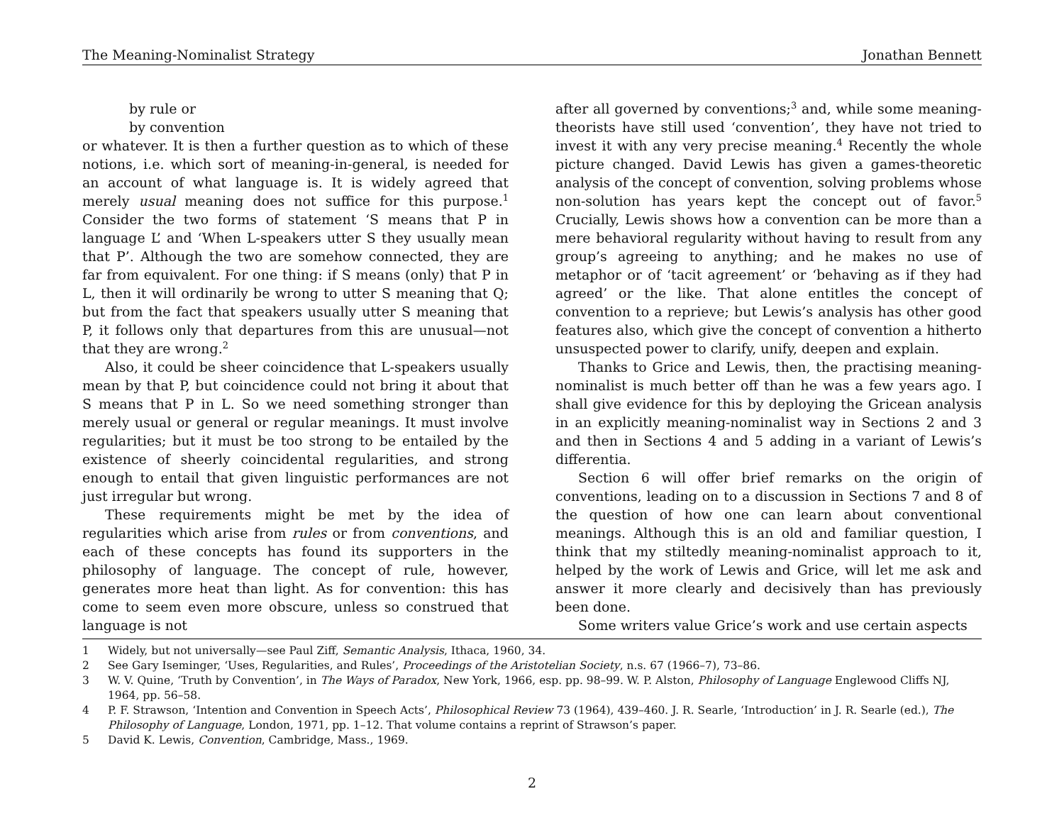The Meaning-Nominalist Strategy Jonathan Bennett
by rule or
by convention
or whatever. It is then a further question as to which of these notions, i.e. which sort of meaning-in-general, is needed for an account of what language is. It is widely agreed that merely usual meaning does not suffice for this purpose.<sup>1</sup> Consider the two forms of statement ‘S means that P in language L’ and ‘When L-speakers utter S they usually mean that P’. Although the two are somehow connected, they are far from equivalent. For one thing: if S means (only) that P in L, then it will ordinarily be wrong to utter S meaning that Q; but from the fact that speakers usually utter S meaning that P, it follows only that departures from this are unusual—not that they are wrong.<sup>2</sup>
Also, it could be sheer coincidence that L-speakers usually mean by that P, but coincidence could not bring it about that S means that P in L. So we need something stronger than merely usual or general or regular meanings. It must involve regularities; but it must be too strong to be entailed by the existence of sheerly coincidental regularities, and strong enough to entail that given linguistic performances are not just irregular but wrong.
These requirements might be met by the idea of regularities which arise from rules or from conventions, and each of these concepts has found its supporters in the philosophy of language. The concept of rule, however, generates more heat than light. As for convention: this has come to seem even more obscure, unless so construed that language is not
after all governed by conventions;<sup>3</sup> and, while some meaning-theorists have still used ‘convention’, they have not tried to invest it with any very precise meaning.<sup>4</sup> Recently the whole picture changed. David Lewis has given a games-theoretic analysis of the concept of convention, solving problems whose non-solution has years kept the concept out of favor.<sup>5</sup> Crucially, Lewis shows how a convention can be more than a mere behavioral regularity without having to result from any group’s agreeing to anything; and he makes no use of metaphor or of ‘tacit agreement’ or ‘behaving as if they had agreed’ or the like. That alone entitles the concept of convention to a reprieve; but Lewis’s analysis has other good features also, which give the concept of convention a hitherto unsuspected power to clarify, unify, deepen and explain.
Thanks to Grice and Lewis, then, the practising meaning-nominalist is much better off than he was a few years ago. I shall give evidence for this by deploying the Gricean analysis in an explicitly meaning-nominalist way in Sections 2 and 3 and then in Sections 4 and 5 adding in a variant of Lewis’s differentia.
Section 6 will offer brief remarks on the origin of conventions, leading on to a discussion in Sections 7 and 8 of the question of how one can learn about conventional meanings. Although this is an old and familiar question, I think that my stiltedly meaning-nominalist approach to it, helped by the work of Lewis and Grice, will let me ask and answer it more clearly and decisively than has previously been done.
Some writers value Grice’s work and use certain aspects
1 Widely, but not universally—see Paul Ziff, Semantic Analysis, Ithaca, 1960, 34.
2 See Gary Iseminger, ‘Uses, Regularities, and Rules’, Proceedings of the Aristotelian Society, n.s. 67 (1966–7), 73–86.
3 W. V. Quine, ‘Truth by Convention’, in The Ways of Paradox, New York, 1966, esp. pp. 98–99. W. P. Alston, Philosophy of Language Englewood Cliffs NJ, 1964, pp. 56–58.
4 P. F. Strawson, ‘Intention and Convention in Speech Acts’, Philosophical Review 73 (1964), 439–460. J. R. Searle, ‘Introduction’ in J. R. Searle (ed.), The Philosophy of Language, London, 1971, pp. 1–12. That volume contains a reprint of Strawson’s paper.
5 David K. Lewis, Convention, Cambridge, Mass., 1969.
2